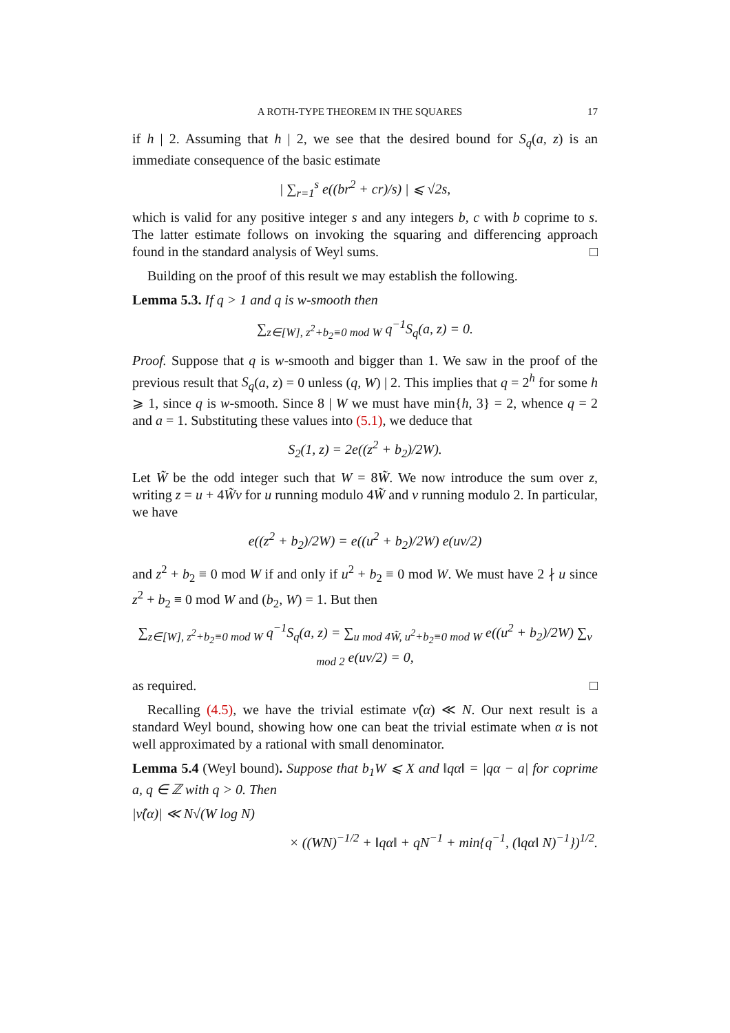A ROTH-TYPE THEOREM IN THE SQUARES 17
if h | 2. Assuming that h | 2, we see that the desired bound for S<sub>q</sub>(a, z) is an immediate consequence of the basic estimate
| ∑<sub>r=1</sub><sup>s</sup> e((br<sup>2</sup> + cr)/s) | ⩽ √2s,
which is valid for any positive integer s and any integers b, c with b coprime to s. The latter estimate follows on invoking the squaring and differencing approach found in the standard analysis of Weyl sums. □
Building on the proof of this result we may establish the following.
Lemma 5.3. If q > 1 and q is w-smooth then
∑<sub>z∈[W], z<sup>2</sup>+b<sub>2</sub>≡0 mod W</sub> q<sup>−1</sup>S<sub>q</sub>(a, z) = 0.
Proof. Suppose that q is w-smooth and bigger than 1. We saw in the proof of the previous result that S<sub>q</sub>(a, z) = 0 unless (q, W) | 2. This implies that q = 2<sup>h</sup> for some h ⩾ 1, since q is w-smooth. Since 8 | W we must have min{h, 3} = 2, whence q = 2 and a = 1. Substituting these values into (5.1), we deduce that
S<sub>2</sub>(1, z) = 2e((z<sup>2</sup> + b<sub>2</sub>)/2W).
Let W̃ be the odd integer such that W = 8W̃. We now introduce the sum over z, writing z = u + 4W̃v for u running modulo 4W̃ and v running modulo 2. In particular, we have
e((z<sup>2</sup> + b<sub>2</sub>)/2W) = e((u<sup>2</sup> + b<sub>2</sub>)/2W) e(uv/2)
and z<sup>2</sup> + b<sub>2</sub> ≡ 0 mod W if and only if u<sup>2</sup> + b<sub>2</sub> ≡ 0 mod W. We must have 2 ∤ u since z<sup>2</sup> + b<sub>2</sub> ≡ 0 mod W and (b<sub>2</sub>, W) = 1. But then
∑<sub>z∈[W], z<sup>2</sup>+b<sub>2</sub>≡0 mod W</sub> q<sup>−1</sup>S<sub>q</sub>(a, z) = ∑<sub>u mod 4W̃, u<sup>2</sup>+b<sub>2</sub>≡0 mod W</sub> e((u<sup>2</sup> + b<sub>2</sub>)/2W) ∑<sub>v mod 2</sub> e(uv/2) = 0,
as required. □
Recalling (4.5), we have the trivial estimate ν̂(α) ≪ N. Our next result is a standard Weyl bound, showing how one can beat the trivial estimate when α is not well approximated by a rational with small denominator.
Lemma 5.4 (Weyl bound). Suppose that b<sub>1</sub>W ⩽ X and ‖qα‖ = |qα − a| for coprime a, q ∈ ℤ with q > 0. Then
|ν̂(α)| ≪ N√(W log N)
× ((WN)<sup>−1/2</sup> + ‖qα‖ + qN<sup>−1</sup> + min{q<sup>−1</sup>, (‖qα‖ N)<sup>−1</sup>})<sup>1/2</sup>.